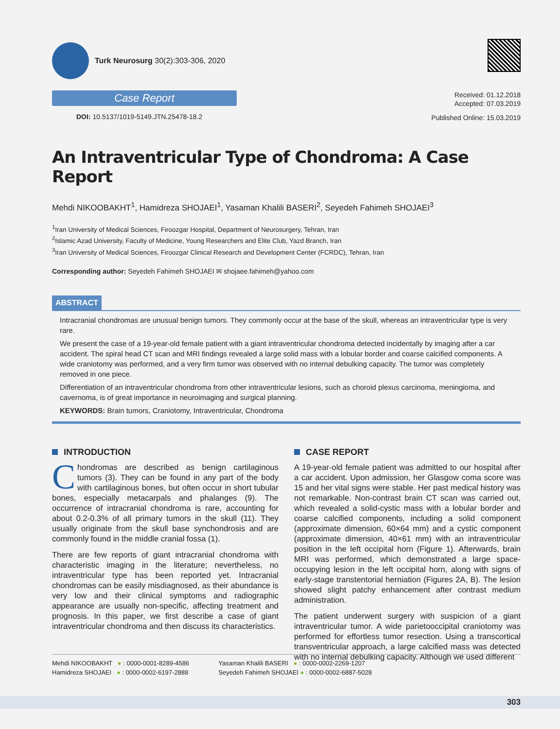Turk Neurosurg 30(2):303-306, 2020
Case Report
DOI: 10.5137/1019-5149.JTN.25478-18.2
Received: 01.12.2018
Accepted: 07.03.2019
Published Online: 15.03.2019
An Intraventricular Type of Chondroma: A Case Report
Mehdi NIKOOBAKHT<sup>1</sup>, Hamidreza SHOJAEI<sup>1</sup>, Yasaman Khalili BASERI<sup>2</sup>, Seyedeh Fahimeh SHOJAEI<sup>3</sup>
<sup>1</sup> Iran University of Medical Sciences, Firoozgar Hospital, Department of Neurosurgery, Tehran, Iran
<sup>2</sup> Islamic Azad University, Faculty of Medicine, Young Researchers and Elite Club, Yazd Branch, Iran
<sup>3</sup> Iran University of Medical Sciences, Firoozgar Clinical Research and Development Center (FCRDC), Tehran, Iran
Corresponding author: Seyedeh Fahimeh SHOJAEI ✉ shojaee.fahimeh@yahoo.com
ABSTRACT
Intracranial chondromas are unusual benign tumors. They commonly occur at the base of the skull, whereas an intraventricular type is very rare.
We present the case of a 19-year-old female patient with a giant intraventricular chondroma detected incidentally by imaging after a car accident. The spiral head CT scan and MRI findings revealed a large solid mass with a lobular border and coarse calcified components. A wide craniotomy was performed, and a very firm tumor was observed with no internal debulking capacity. The tumor was completely removed in one piece.
Differentiation of an intraventricular chondroma from other intraventricular lesions, such as choroid plexus carcinoma, meningioma, and cavernoma, is of great importance in neuroimaging and surgical planning.
KEYWORDS: Brain tumors, Craniotomy, Intraventricular, Chondroma
INTRODUCTION
Chondromas are described as benign cartilaginous tumors (3). They can be found in any part of the body with cartilaginous bones, but often occur in short tubular bones, especially metacarpals and phalanges (9). The occurrence of intracranial chondroma is rare, accounting for about 0.2-0.3% of all primary tumors in the skull (11). They usually originate from the skull base synchondrosis and are commonly found in the middle cranial fossa (1).
There are few reports of giant intracranial chondroma with characteristic imaging in the literature; nevertheless, no intraventricular type has been reported yet. Intracranial chondromas can be easily misdiagnosed, as their abundance is very low and their clinical symptoms and radiographic appearance are usually non-specific, affecting treatment and prognosis. In this paper, we first describe a case of giant intraventricular chondroma and then discuss its characteristics.
CASE REPORT
A 19-year-old female patient was admitted to our hospital after a car accident. Upon admission, her Glasgow coma score was 15 and her vital signs were stable. Her past medical history was not remarkable. Non-contrast brain CT scan was carried out, which revealed a solid-cystic mass with a lobular border and coarse calcified components, including a solid component (approximate dimension, 60×64 mm) and a cystic component (approximate dimension, 40×61 mm) with an intraventricular position in the left occipital horn (Figure 1). Afterwards, brain MRI was performed, which demonstrated a large space-occupying lesion in the left occipital horn, along with signs of early-stage transtentorial herniation (Figures 2A, B). The lesion showed slight patchy enhancement after contrast medium administration.
The patient underwent surgery with suspicion of a giant intraventricular tumor. A wide parietooccipital craniotomy was performed for effortless tumor resection. Using a transcortical transventricular approach, a large calcified mass was detected with no internal debulking capacity. Although we used different
Mehdi NIKOOBAKHT ● : 0000-0001-8289-4586
Hamidreza SHOJAEI ● : 0000-0002-6197-2888
Yasaman Khalili BASERI ● : 0000-0002-2269-1207
Seyedeh Fahimeh SHOJAEI ● : 0000-0002-6887-5028
303